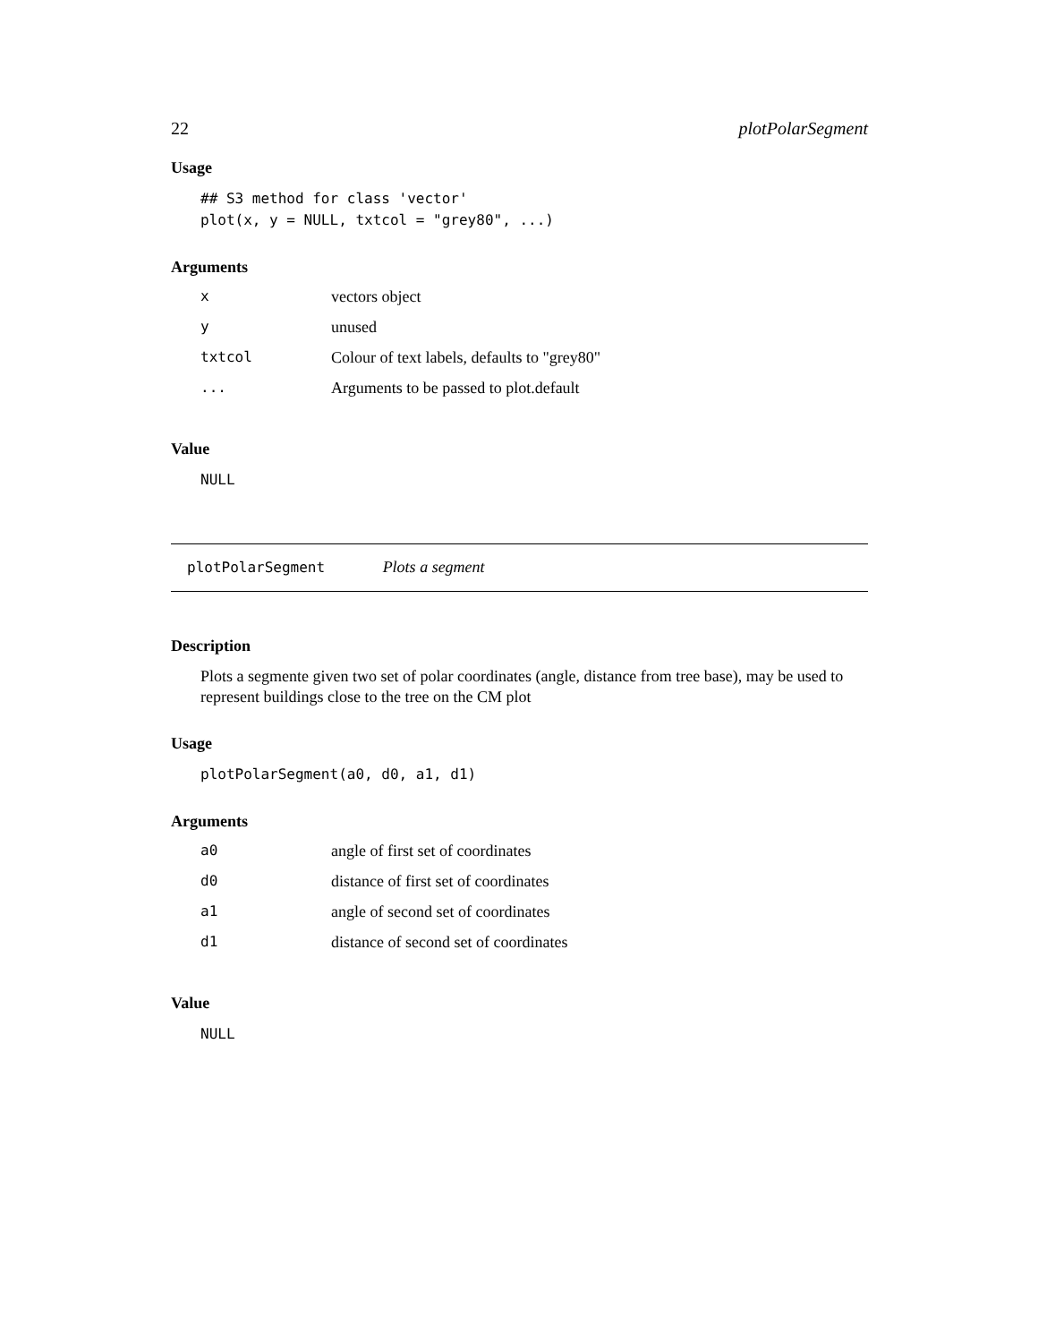22 plotPolarSegment
Usage
## S3 method for class 'vector'
plot(x, y = NULL, txtcol = "grey80", ...)
Arguments
| x | vectors object |
| y | unused |
| txtcol | Colour of text labels, defaults to "grey80" |
| ... | Arguments to be passed to plot.default |
Value
NULL
plotPolarSegment Plots a segment
Description
Plots a segmente given two set of polar coordinates (angle, distance from tree base), may be used to represent buildings close to the tree on the CM plot
Usage
plotPolarSegment(a0, d0, a1, d1)
Arguments
| a0 | angle of first set of coordinates |
| d0 | distance of first set of coordinates |
| a1 | angle of second set of coordinates |
| d1 | distance of second set of coordinates |
Value
NULL